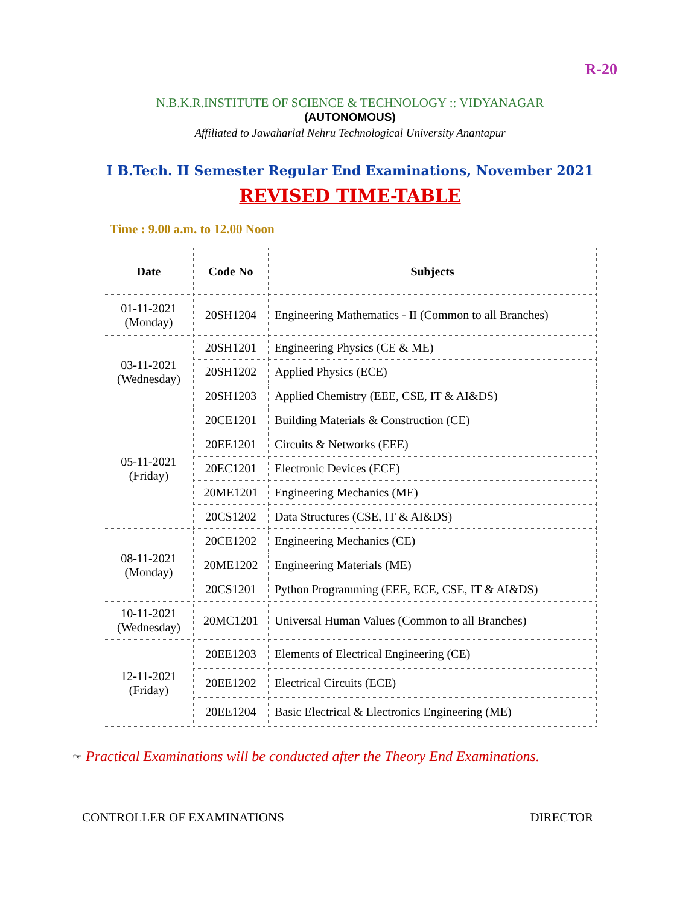R-20
N.B.K.R.INSTITUTE OF SCIENCE & TECHNOLOGY :: VIDYANAGAR
(AUTONOMOUS)
Affiliated to Jawaharlal Nehru Technological University Anantapur
I B.Tech. II Semester Regular End Examinations, November 2021
REVISED TIME-TABLE
Time : 9.00 a.m. to 12.00 Noon
| Date | Code No | Subjects |
| --- | --- | --- |
| 01-11-2021 (Monday) | 20SH1204 | Engineering Mathematics - II (Common to all Branches) |
| 03-11-2021 (Wednesday) | 20SH1201 | Engineering Physics (CE & ME) |
| | 20SH1202 | Applied Physics (ECE) |
| | 20SH1203 | Applied Chemistry (EEE, CSE, IT & AI&DS) |
| 05-11-2021 (Friday) | 20CE1201 | Building Materials & Construction (CE) |
| | 20EE1201 | Circuits & Networks (EEE) |
| | 20EC1201 | Electronic Devices (ECE) |
| | 20ME1201 | Engineering Mechanics (ME) |
| | 20CS1202 | Data Structures (CSE, IT & AI&DS) |
| 08-11-2021 (Monday) | 20CE1202 | Engineering Mechanics (CE) |
| | 20ME1202 | Engineering Materials (ME) |
| | 20CS1201 | Python Programming (EEE, ECE, CSE, IT & AI&DS) |
| 10-11-2021 (Wednesday) | 20MC1201 | Universal Human Values (Common to all Branches) |
| 12-11-2021 (Friday) | 20EE1203 | Elements of Electrical Engineering (CE) |
| | 20EE1202 | Electrical Circuits (ECE) |
| | 20EE1204 | Basic Electrical & Electronics Engineering (ME) |
☞ Practical Examinations will be conducted after the Theory End Examinations.
CONTROLLER OF EXAMINATIONS DIRECTOR